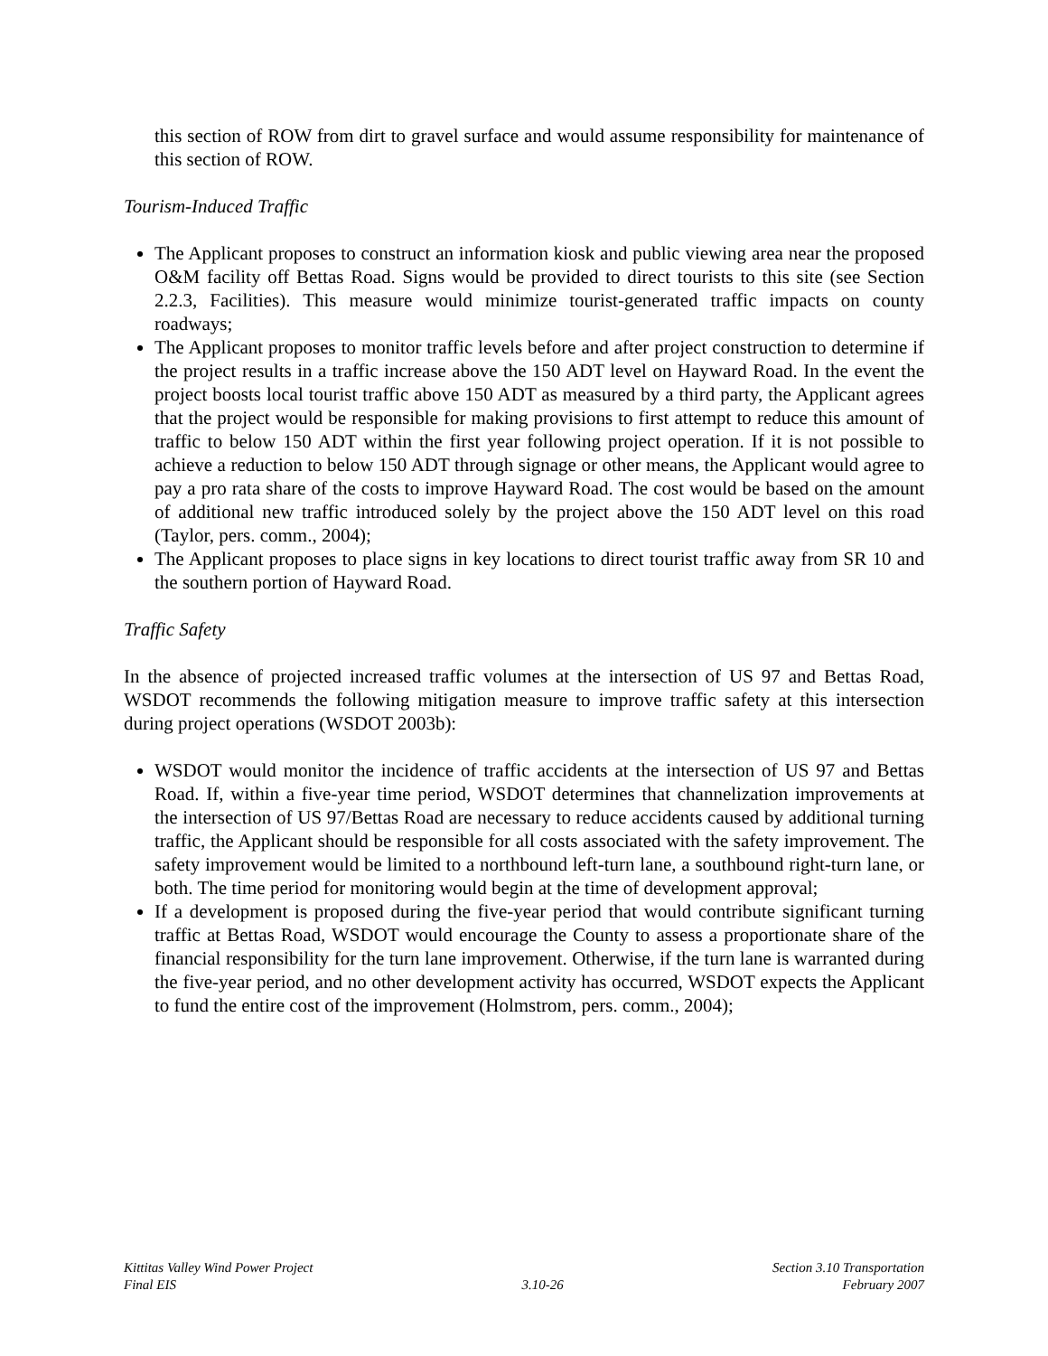this section of ROW from dirt to gravel surface and would assume responsibility for maintenance of this section of ROW.
Tourism-Induced Traffic
The Applicant proposes to construct an information kiosk and public viewing area near the proposed O&M facility off Bettas Road. Signs would be provided to direct tourists to this site (see Section 2.2.3, Facilities). This measure would minimize tourist-generated traffic impacts on county roadways;
The Applicant proposes to monitor traffic levels before and after project construction to determine if the project results in a traffic increase above the 150 ADT level on Hayward Road. In the event the project boosts local tourist traffic above 150 ADT as measured by a third party, the Applicant agrees that the project would be responsible for making provisions to first attempt to reduce this amount of traffic to below 150 ADT within the first year following project operation. If it is not possible to achieve a reduction to below 150 ADT through signage or other means, the Applicant would agree to pay a pro rata share of the costs to improve Hayward Road. The cost would be based on the amount of additional new traffic introduced solely by the project above the 150 ADT level on this road (Taylor, pers. comm., 2004);
The Applicant proposes to place signs in key locations to direct tourist traffic away from SR 10 and the southern portion of Hayward Road.
Traffic Safety
In the absence of projected increased traffic volumes at the intersection of US 97 and Bettas Road, WSDOT recommends the following mitigation measure to improve traffic safety at this intersection during project operations (WSDOT 2003b):
WSDOT would monitor the incidence of traffic accidents at the intersection of US 97 and Bettas Road. If, within a five-year time period, WSDOT determines that channelization improvements at the intersection of US 97/Bettas Road are necessary to reduce accidents caused by additional turning traffic, the Applicant should be responsible for all costs associated with the safety improvement. The safety improvement would be limited to a northbound left-turn lane, a southbound right-turn lane, or both. The time period for monitoring would begin at the time of development approval;
If a development is proposed during the five-year period that would contribute significant turning traffic at Bettas Road, WSDOT would encourage the County to assess a proportionate share of the financial responsibility for the turn lane improvement. Otherwise, if the turn lane is warranted during the five-year period, and no other development activity has occurred, WSDOT expects the Applicant to fund the entire cost of the improvement (Holmstrom, pers. comm., 2004);
Kittitas Valley Wind Power Project
Final EIS
3.10-26 Section 3.10 Transportation
February 2007